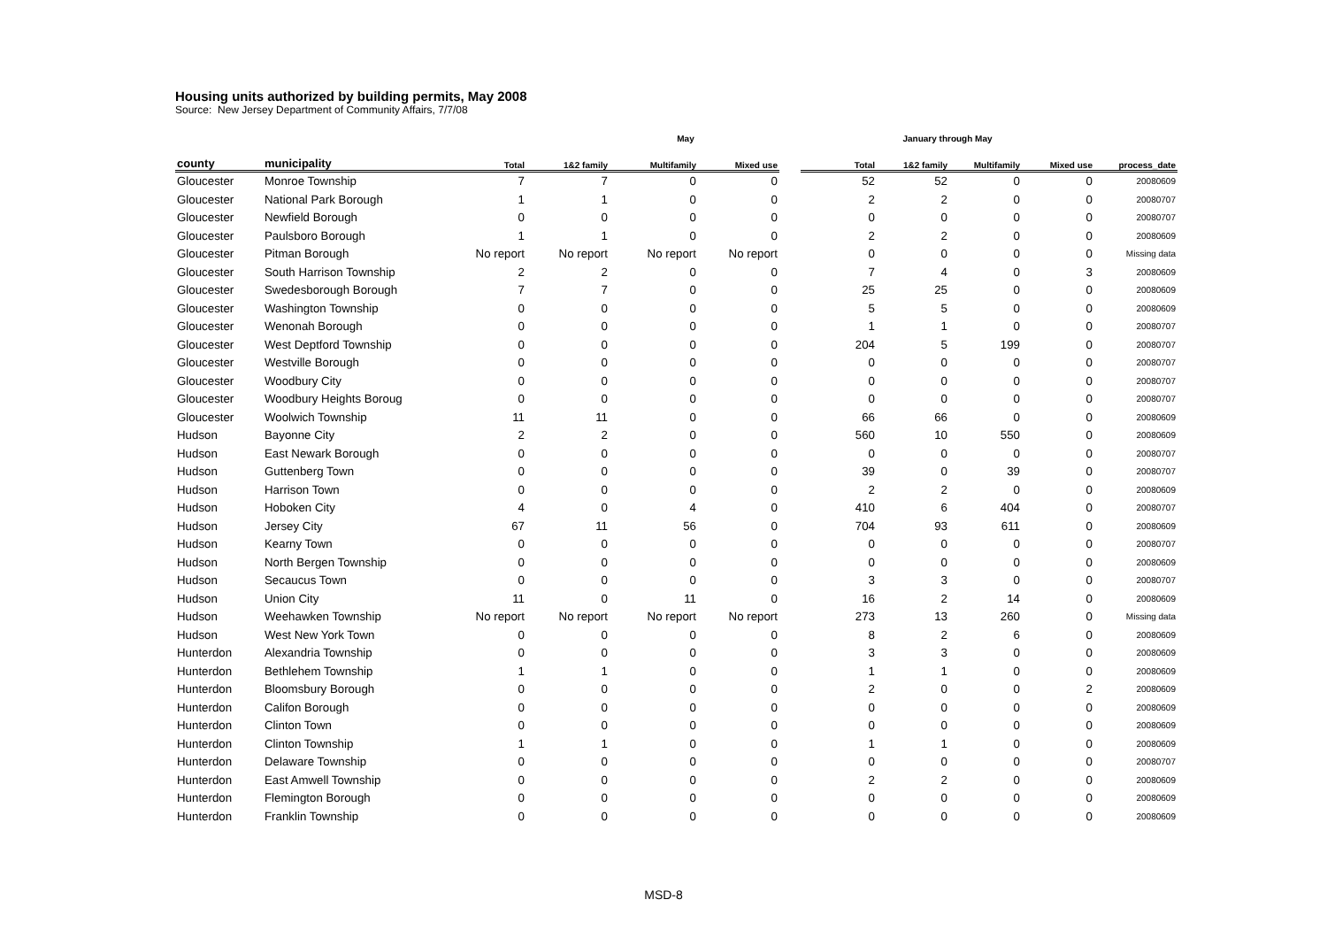Housing units authorized by building permits, May 2008
Source: New Jersey Department of Community Affairs, 7/7/08
| | | May | | | | | January through May | | | | |
| --- | --- | --- | --- | --- | --- | --- | --- | --- | --- | --- | --- |
| county | municipality | Total | 1&2 family | Multifamily | Mixed use | | Total | 1&2 family | Multifamily | Mixed use | process_date |
| Gloucester | Monroe Township | 7 | 7 | 0 | 0 | | 52 | 52 | 0 | 0 | 20080609 |
| Gloucester | National Park Borough | 1 | 1 | 0 | 0 | | 2 | 2 | 0 | 0 | 20080707 |
| Gloucester | Newfield Borough | 0 | 0 | 0 | 0 | | 0 | 0 | 0 | 0 | 20080707 |
| Gloucester | Paulsboro Borough | 1 | 1 | 0 | 0 | | 2 | 2 | 0 | 0 | 20080609 |
| Gloucester | Pitman Borough | No report | No report | No report | No report | | 0 | 0 | 0 | 0 | Missing data |
| Gloucester | South Harrison Township | 2 | 2 | 0 | 0 | | 7 | 4 | 0 | 3 | 20080609 |
| Gloucester | Swedesborough Borough | 7 | 7 | 0 | 0 | | 25 | 25 | 0 | 0 | 20080609 |
| Gloucester | Washington Township | 0 | 0 | 0 | 0 | | 5 | 5 | 0 | 0 | 20080609 |
| Gloucester | Wenonah Borough | 0 | 0 | 0 | 0 | | 1 | 1 | 0 | 0 | 20080707 |
| Gloucester | West Deptford Township | 0 | 0 | 0 | 0 | | 204 | 5 | 199 | 0 | 20080707 |
| Gloucester | Westville Borough | 0 | 0 | 0 | 0 | | 0 | 0 | 0 | 0 | 20080707 |
| Gloucester | Woodbury City | 0 | 0 | 0 | 0 | | 0 | 0 | 0 | 0 | 20080707 |
| Gloucester | Woodbury Heights Boroug | 0 | 0 | 0 | 0 | | 0 | 0 | 0 | 0 | 20080707 |
| Gloucester | Woolwich Township | 11 | 11 | 0 | 0 | | 66 | 66 | 0 | 0 | 20080609 |
| Hudson | Bayonne City | 2 | 2 | 0 | 0 | | 560 | 10 | 550 | 0 | 20080609 |
| Hudson | East Newark Borough | 0 | 0 | 0 | 0 | | 0 | 0 | 0 | 0 | 20080707 |
| Hudson | Guttenberg Town | 0 | 0 | 0 | 0 | | 39 | 0 | 39 | 0 | 20080707 |
| Hudson | Harrison Town | 0 | 0 | 0 | 0 | | 2 | 2 | 0 | 0 | 20080609 |
| Hudson | Hoboken City | 4 | 0 | 4 | 0 | | 410 | 6 | 404 | 0 | 20080707 |
| Hudson | Jersey City | 67 | 11 | 56 | 0 | | 704 | 93 | 611 | 0 | 20080609 |
| Hudson | Kearny Town | 0 | 0 | 0 | 0 | | 0 | 0 | 0 | 0 | 20080707 |
| Hudson | North Bergen Township | 0 | 0 | 0 | 0 | | 0 | 0 | 0 | 0 | 20080609 |
| Hudson | Secaucus Town | 0 | 0 | 0 | 0 | | 3 | 3 | 0 | 0 | 20080707 |
| Hudson | Union City | 11 | 0 | 11 | 0 | | 16 | 2 | 14 | 0 | 20080609 |
| Hudson | Weehawken Township | No report | No report | No report | No report | | 273 | 13 | 260 | 0 | Missing data |
| Hudson | West New York Town | 0 | 0 | 0 | 0 | | 8 | 2 | 6 | 0 | 20080609 |
| Hunterdon | Alexandria Township | 0 | 0 | 0 | 0 | | 3 | 3 | 0 | 0 | 20080609 |
| Hunterdon | Bethlehem Township | 1 | 1 | 0 | 0 | | 1 | 1 | 0 | 0 | 20080609 |
| Hunterdon | Bloomsbury Borough | 0 | 0 | 0 | 0 | | 2 | 0 | 0 | 2 | 20080609 |
| Hunterdon | Califon Borough | 0 | 0 | 0 | 0 | | 0 | 0 | 0 | 0 | 20080609 |
| Hunterdon | Clinton Town | 0 | 0 | 0 | 0 | | 0 | 0 | 0 | 0 | 20080609 |
| Hunterdon | Clinton Township | 1 | 1 | 0 | 0 | | 1 | 1 | 0 | 0 | 20080609 |
| Hunterdon | Delaware Township | 0 | 0 | 0 | 0 | | 0 | 0 | 0 | 0 | 20080707 |
| Hunterdon | East Amwell Township | 0 | 0 | 0 | 0 | | 2 | 2 | 0 | 0 | 20080609 |
| Hunterdon | Flemington Borough | 0 | 0 | 0 | 0 | | 0 | 0 | 0 | 0 | 20080609 |
| Hunterdon | Franklin Township | 0 | 0 | 0 | 0 | | 0 | 0 | 0 | 0 | 20080609 |
MSD-8